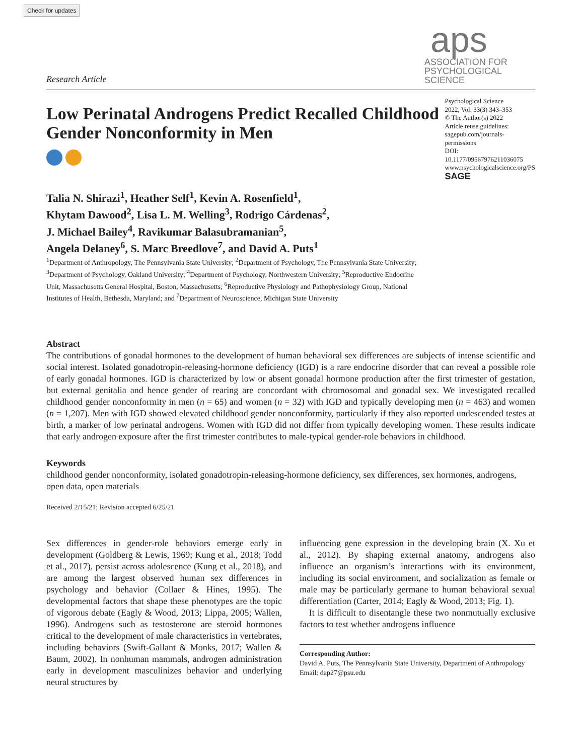Check for updates
Research Article
aps
ASSOCIATION FOR
PSYCHOLOGICAL SCIENCE
Low Perinatal Androgens Predict Recalled Childhood Gender Nonconformity in Men
Psychological Science
2022, Vol. 33(3) 343–353
© The Author(s) 2022
Article reuse guidelines:
sagepub.com/journals-permissions
DOI: 10.1177/09567976211036075
www.psychologicalscience.org/PS
SAGE
Talia N. Shirazi<sup>1</sup>, Heather Self<sup>1</sup>, Kevin A. Rosenfield<sup>1</sup>,
Khytam Dawood<sup>2</sup>, Lisa L. M. Welling<sup>3</sup>, Rodrigo Cárdenas<sup>2</sup>,
J. Michael Bailey<sup>4</sup>, Ravikumar Balasubramanian<sup>5</sup>,
Angela Delaney<sup>6</sup>, S. Marc Breedlove<sup>7</sup>, and David A. Puts<sup>1</sup>
<sup>1</sup> Department of Anthropology, The Pennsylvania State University; <sup>2</sup>Department of Psychology, The Pennsylvania State University; <sup>3</sup>Department of Psychology, Oakland University; <sup>4</sup>Department of Psychology, Northwestern University; <sup>5</sup>Reproductive Endocrine Unit, Massachusetts General Hospital, Boston, Massachusetts; <sup>6</sup>Reproductive Physiology and Pathophysiology Group, National Institutes of Health, Bethesda, Maryland; and <sup>7</sup>Department of Neuroscience, Michigan State University
Abstract
The contributions of gonadal hormones to the development of human behavioral sex differences are subjects of intense scientific and social interest. Isolated gonadotropin-releasing-hormone deficiency (IGD) is a rare endocrine disorder that can reveal a possible role of early gonadal hormones. IGD is characterized by low or absent gonadal hormone production after the first trimester of gestation, but external genitalia and hence gender of rearing are concordant with chromosomal and gonadal sex. We investigated recalled childhood gender nonconformity in men (n = 65) and women (n = 32) with IGD and typically developing men (n = 463) and women (n = 1,207). Men with IGD showed elevated childhood gender nonconformity, particularly if they also reported undescended testes at birth, a marker of low perinatal androgens. Women with IGD did not differ from typically developing women. These results indicate that early androgen exposure after the first trimester contributes to male-typical gender-role behaviors in childhood.
Keywords
childhood gender nonconformity, isolated gonadotropin-releasing-hormone deficiency, sex differences, sex hormones, androgens, open data, open materials
Received 2/15/21; Revision accepted 6/25/21
Sex differences in gender-role behaviors emerge early in development (Goldberg & Lewis, 1969; Kung et al., 2018; Todd et al., 2017), persist across adolescence (Kung et al., 2018), and are among the largest observed human sex differences in psychology and behavior (Collaer & Hines, 1995). The developmental factors that shape these phenotypes are the topic of vigorous debate (Eagly & Wood, 2013; Lippa, 2005; Wallen, 1996). Androgens such as testosterone are steroid hormones critical to the development of male characteristics in vertebrates, including behaviors (Swift-Gallant & Monks, 2017; Wallen & Baum, 2002). In nonhuman mammals, androgen administration early in development masculinizes behavior and underlying neural structures by
influencing gene expression in the developing brain (X. Xu et al., 2012). By shaping external anatomy, androgens also influence an organism’s interactions with its environment, including its social environment, and socialization as female or male may be particularly germane to human behavioral sexual differentiation (Carter, 2014; Eagly & Wood, 2013; Fig. 1).
It is difficult to disentangle these two nonmutually exclusive factors to test whether androgens influence
Corresponding Author:
David A. Puts, The Pennsylvania State University, Department of Anthropology
Email: dap27@psu.edu